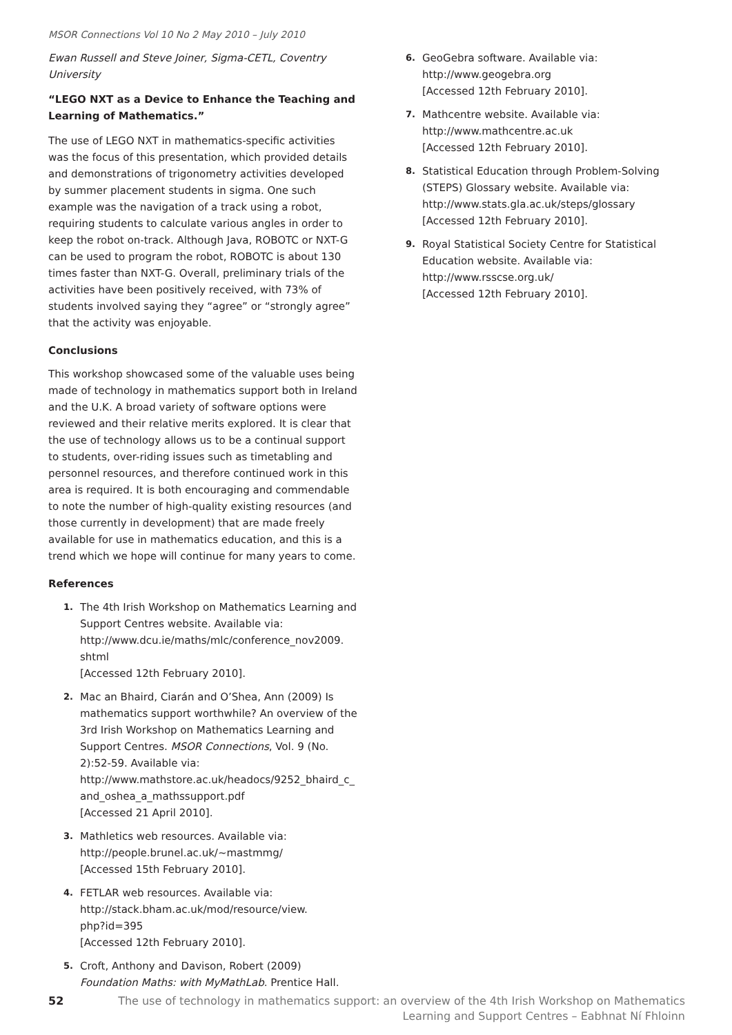MSOR Connections Vol 10 No 2 May 2010 – July 2010
Ewan Russell and Steve Joiner, Sigma-CETL, Coventry University
“LEGO NXT as a Device to Enhance the Teaching and Learning of Mathematics.”
The use of LEGO NXT in mathematics-specific activities was the focus of this presentation, which provided details and demonstrations of trigonometry activities developed by summer placement students in sigma. One such example was the navigation of a track using a robot, requiring students to calculate various angles in order to keep the robot on-track. Although Java, ROBOTC or NXT-G can be used to program the robot, ROBOTC is about 130 times faster than NXT-G. Overall, preliminary trials of the activities have been positively received, with 73% of students involved saying they “agree” or “strongly agree” that the activity was enjoyable.
Conclusions
This workshop showcased some of the valuable uses being made of technology in mathematics support both in Ireland and the U.K. A broad variety of software options were reviewed and their relative merits explored. It is clear that the use of technology allows us to be a continual support to students, over-riding issues such as timetabling and personnel resources, and therefore continued work in this area is required. It is both encouraging and commendable to note the number of high-quality existing resources (and those currently in development) that are made freely available for use in mathematics education, and this is a trend which we hope will continue for many years to come.
References
1.
The 4th Irish Workshop on Mathematics Learning and Support Centres website. Available via:
http://www.dcu.ie/maths/mlc/conference_nov2009.
shtml
[Accessed 12th February 2010].
2.
Mac an Bhaird, Ciarán and O’Shea, Ann (2009) Is mathematics support worthwhile? An overview of the 3rd Irish Workshop on Mathematics Learning and Support Centres. MSOR Connections, Vol. 9 (No. 2):52-59. Available via:
http://www.mathstore.ac.uk/headocs/9252_bhaird_c_
and_oshea_a_mathssupport.pdf
[Accessed 21 April 2010].
3.
Mathletics web resources. Available via:
http://people.brunel.ac.uk/~mastmmg/
[Accessed 15th February 2010].
4.
FETLAR web resources. Available via:
http://stack.bham.ac.uk/mod/resource/view.
php?id=395
[Accessed 12th February 2010].
5.
Croft, Anthony and Davison, Robert (2009) Foundation Maths: with MyMathLab. Prentice Hall.
6.
GeoGebra software. Available via:
http://www.geogebra.org
[Accessed 12th February 2010].
7.
Mathcentre website. Available via:
http://www.mathcentre.ac.uk
[Accessed 12th February 2010].
8.
Statistical Education through Problem-Solving (STEPS) Glossary website. Available via:
http://www.stats.gla.ac.uk/steps/glossary
[Accessed 12th February 2010].
9.
Royal Statistical Society Centre for Statistical Education website. Available via:
http://www.rsscse.org.uk/
[Accessed 12th February 2010].
52 The use of technology in mathematics support: an overview of the 4th Irish Workshop on Mathematics Learning and Support Centres – Eabhnat Ní Fhloinn